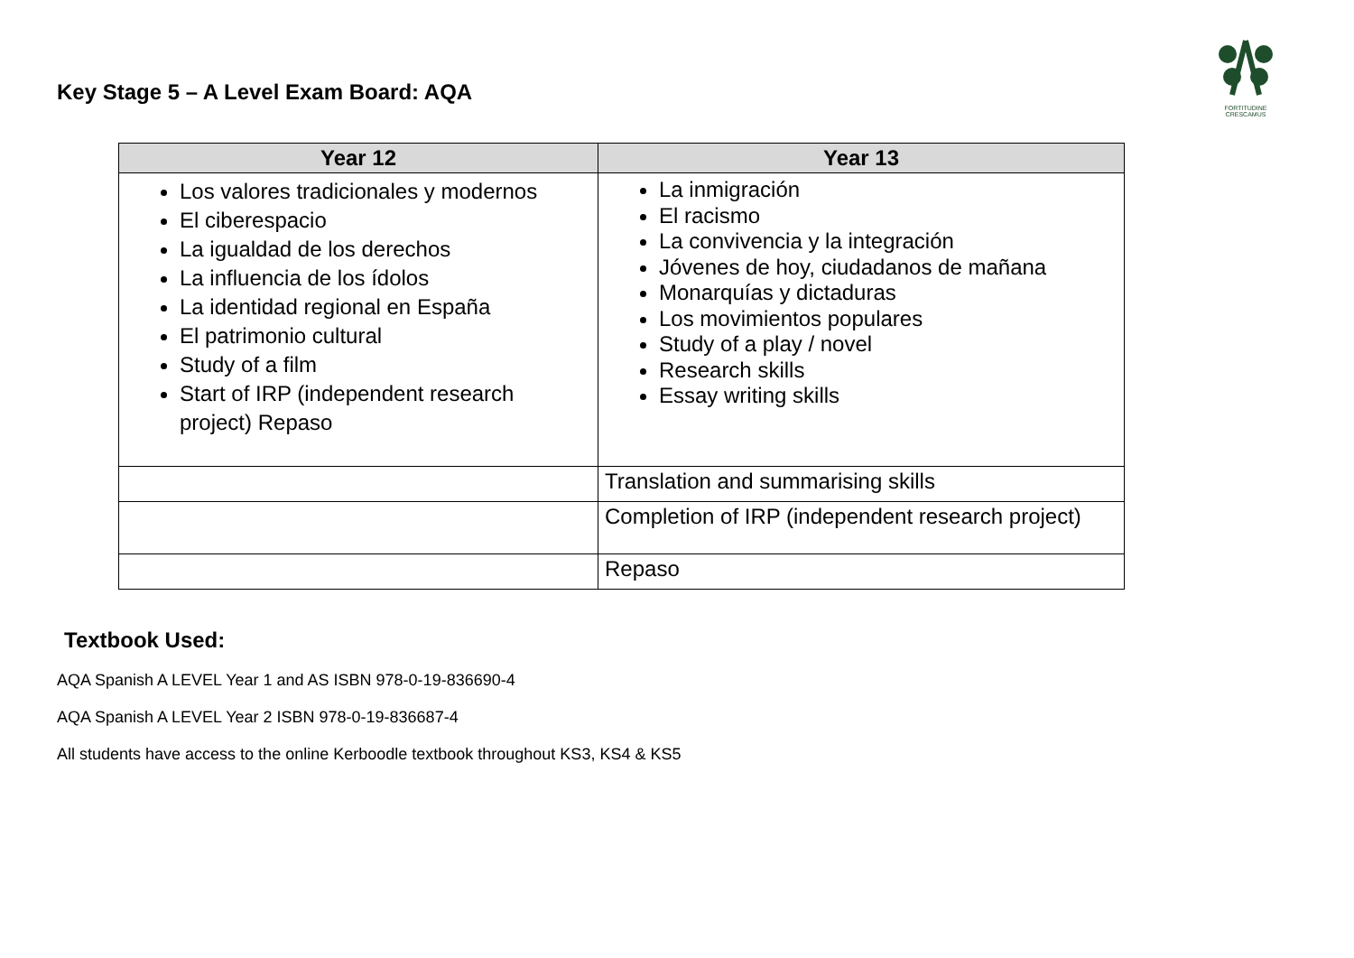Key Stage 5 – A Level Exam Board: AQA
FORTITUDINE
CRESCAMUS
| Year 12 | Year 13 |
| --- | --- |
| Los valores tradicionales y modernos El ciberespacio La igualdad de los derechos La influencia de los ídolos La identidad regional en España El patrimonio cultural Study of a film Start of IRP (independent research project) Repaso | La inmigración El racismo La convivencia y la integración Jóvenes de hoy, ciudadanos de mañana Monarquías y dictaduras Los movimientos populares Study of a play / novel Research skills Essay writing skills |
| | Translation and summarising skills |
| | Completion of IRP (independent research project) |
| | Repaso |
Textbook Used:
AQA Spanish A LEVEL Year 1 and AS ISBN 978-0-19-836690-4
AQA Spanish A LEVEL Year 2 ISBN 978-0-19-836687-4
All students have access to the online Kerboodle textbook throughout KS3, KS4 & KS5